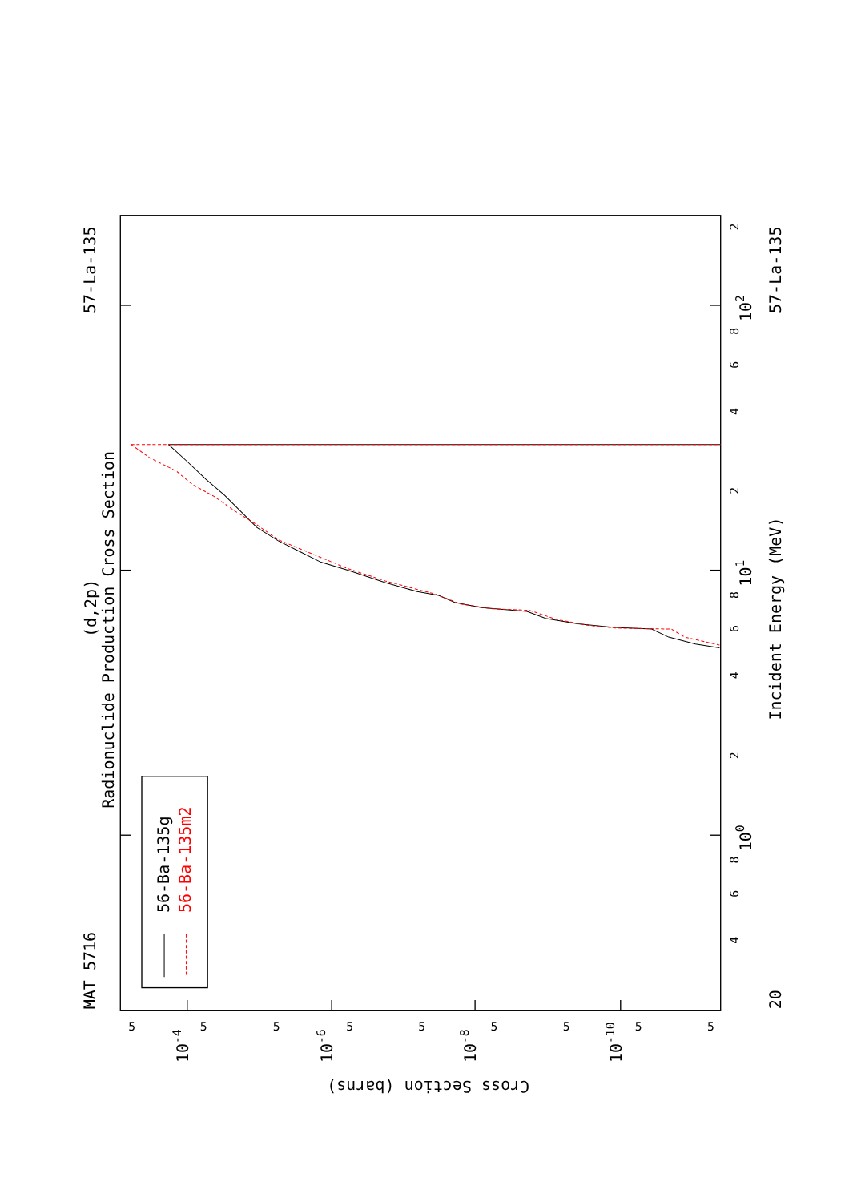MAT 5716
57-La-135
57-La-135
(d,2p)
Radionuclide Production Cross Section
Incident Energy (MeV)
Cross Section (barns)
2
8
6
4
2
8
6
4
2
8
6
4
102
101
100
20
5
5
5
5
5
5
5
5
5
10-4
10-6
10-8
10-10
56-Ba-135g
56-Ba-135m2